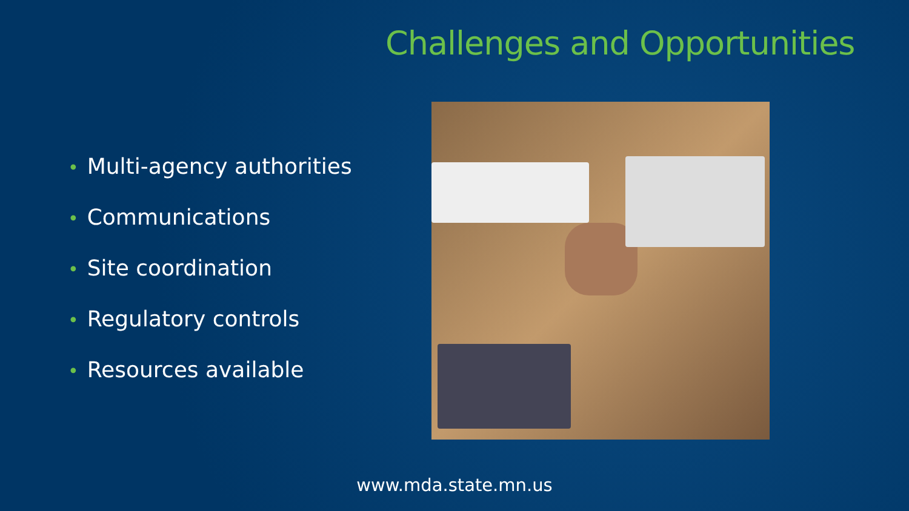Challenges and Opportunities
• Multi-agency authorities
• Communications
• Site coordination
• Regulatory controls
• Resources available
www.mda.state.mn.us